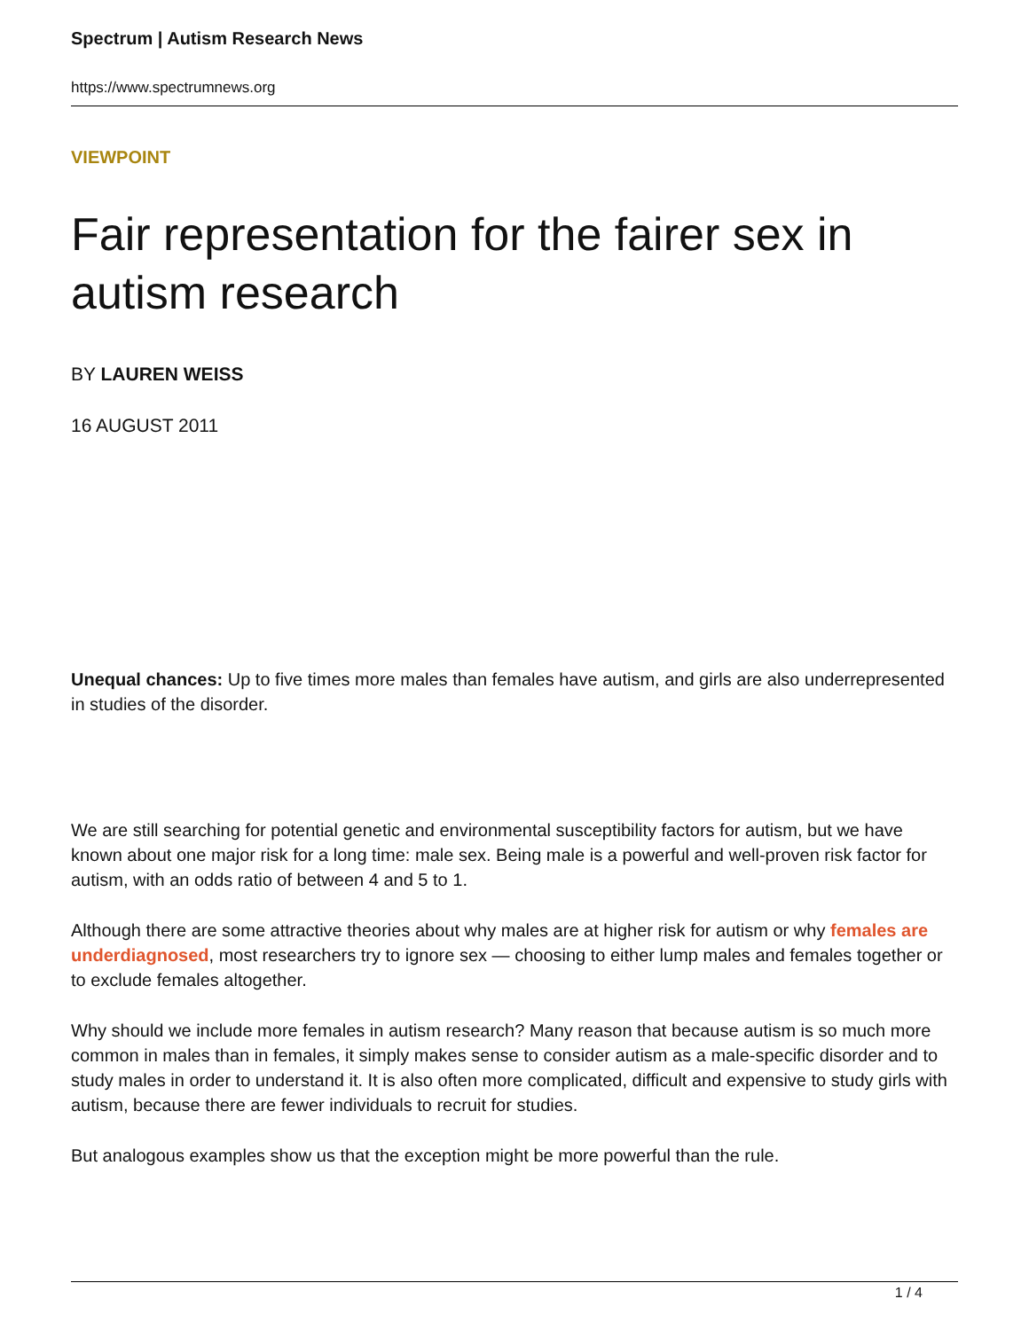Spectrum | Autism Research News
https://www.spectrumnews.org
VIEWPOINT
Fair representation for the fairer sex in autism research
BY LAUREN WEISS
16 AUGUST 2011
Unequal chances: Up to five times more males than females have autism, and girls are also underrepresented in studies of the disorder.
We are still searching for potential genetic and environmental susceptibility factors for autism, but we have known about one major risk for a long time: male sex. Being male is a powerful and well-proven risk factor for autism, with an odds ratio of between 4 and 5 to 1.
Although there are some attractive theories about why males are at higher risk for autism or why females are underdiagnosed, most researchers try to ignore sex — choosing to either lump males and females together or to exclude females altogether.
Why should we include more females in autism research? Many reason that because autism is so much more common in males than in females, it simply makes sense to consider autism as a male-specific disorder and to study males in order to understand it. It is also often more complicated, difficult and expensive to study girls with autism, because there are fewer individuals to recruit for studies.
But analogous examples show us that the exception might be more powerful than the rule.
1 / 4